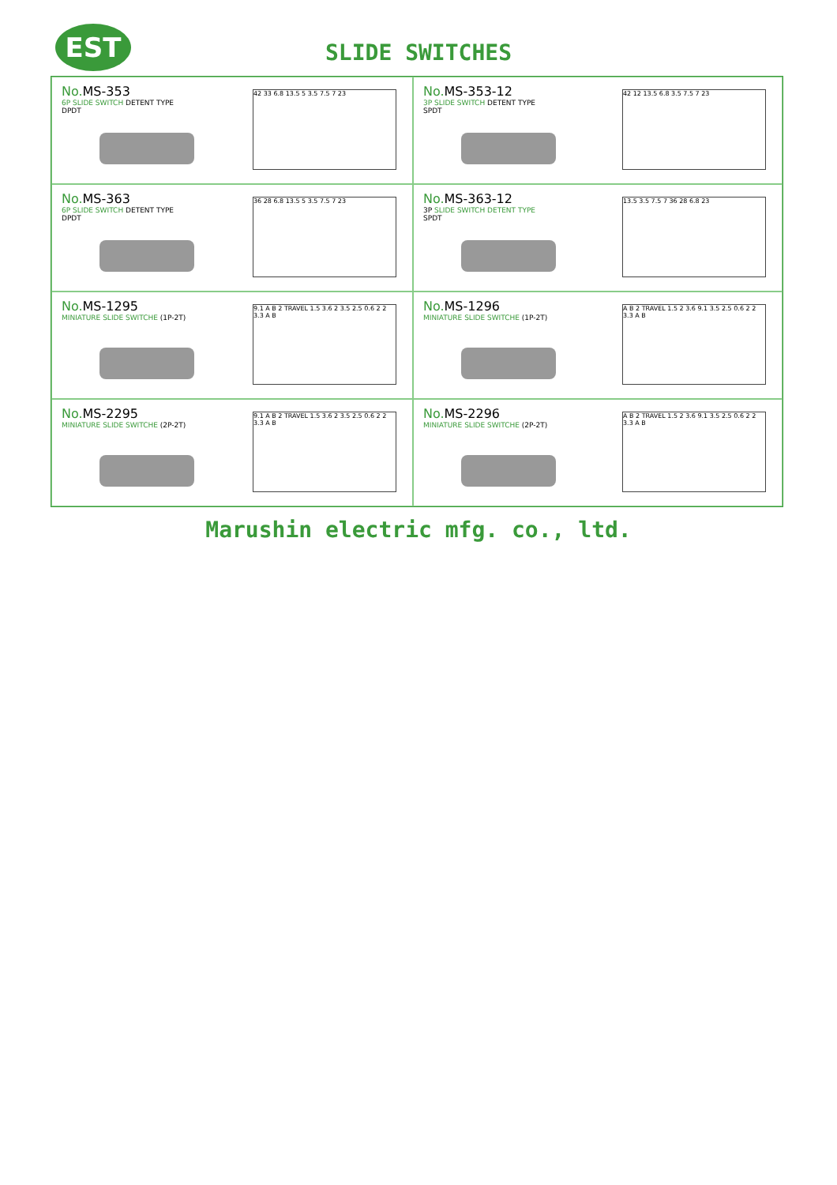EST
SLIDE SWITCHES
No.MS-353
6P SLIDE SWITCH DETENT TYPE
DPDT
42 33 6.8 13.5 5 3.5 7.5 7 23
No.MS-353-12
3P SLIDE SWITCH DETENT TYPE
SPDT
42 12 13.5 6.8 3.5 7.5 7 23
No.MS-363
6P SLIDE SWITCH DETENT TYPE
DPDT
36 28 6.8 13.5 5 3.5 7.5 7 23
No.MS-363-12
3P SLIDE SWITCH DETENT TYPE
SPDT
13.5 3.5 7.5 7 36 28 6.8 23
No.MS-1295
MINIATURE SLIDE SWITCHE (1P-2T)
9.1 A B 2 TRAVEL 1.5 3.6 2 3.5 2.5 0.6 2 2 3.3 A B
No.MS-1296
MINIATURE SLIDE SWITCHE (1P-2T)
A B 2 TRAVEL 1.5 2 3.6 9.1 3.5 2.5 0.6 2 2 3.3 A B
No.MS-2295
MINIATURE SLIDE SWITCHE (2P-2T)
9.1 A B 2 TRAVEL 1.5 3.6 2 3.5 2.5 0.6 2 2 3.3 A B
No.MS-2296
MINIATURE SLIDE SWITCHE (2P-2T)
A B 2 TRAVEL 1.5 2 3.6 9.1 3.5 2.5 0.6 2 2 3.3 A B
Marushin electric mfg. co., ltd.